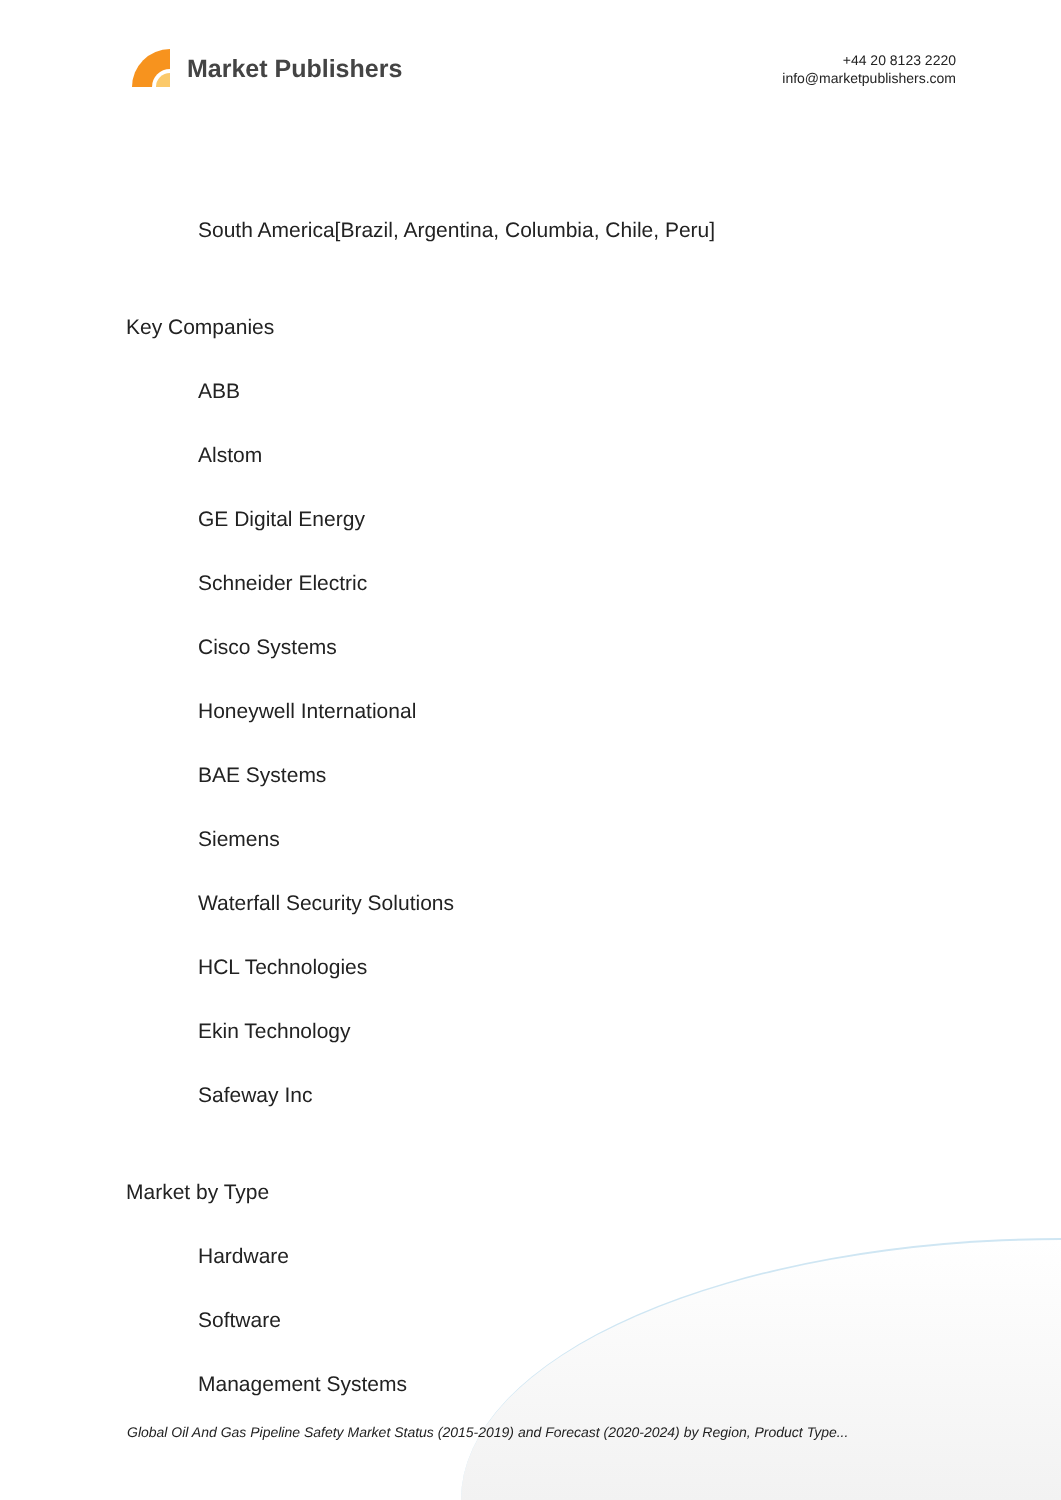Market Publishers
+44 20 8123 2220
info@marketpublishers.com
South America[Brazil, Argentina, Columbia, Chile, Peru]
Key Companies
ABB
Alstom
GE Digital Energy
Schneider Electric
Cisco Systems
Honeywell International
BAE Systems
Siemens
Waterfall Security Solutions
HCL Technologies
Ekin Technology
Safeway Inc
Market by Type
Hardware
Software
Management Systems
Global Oil And Gas Pipeline Safety Market Status (2015-2019) and Forecast (2020-2024) by Region, Product Type...